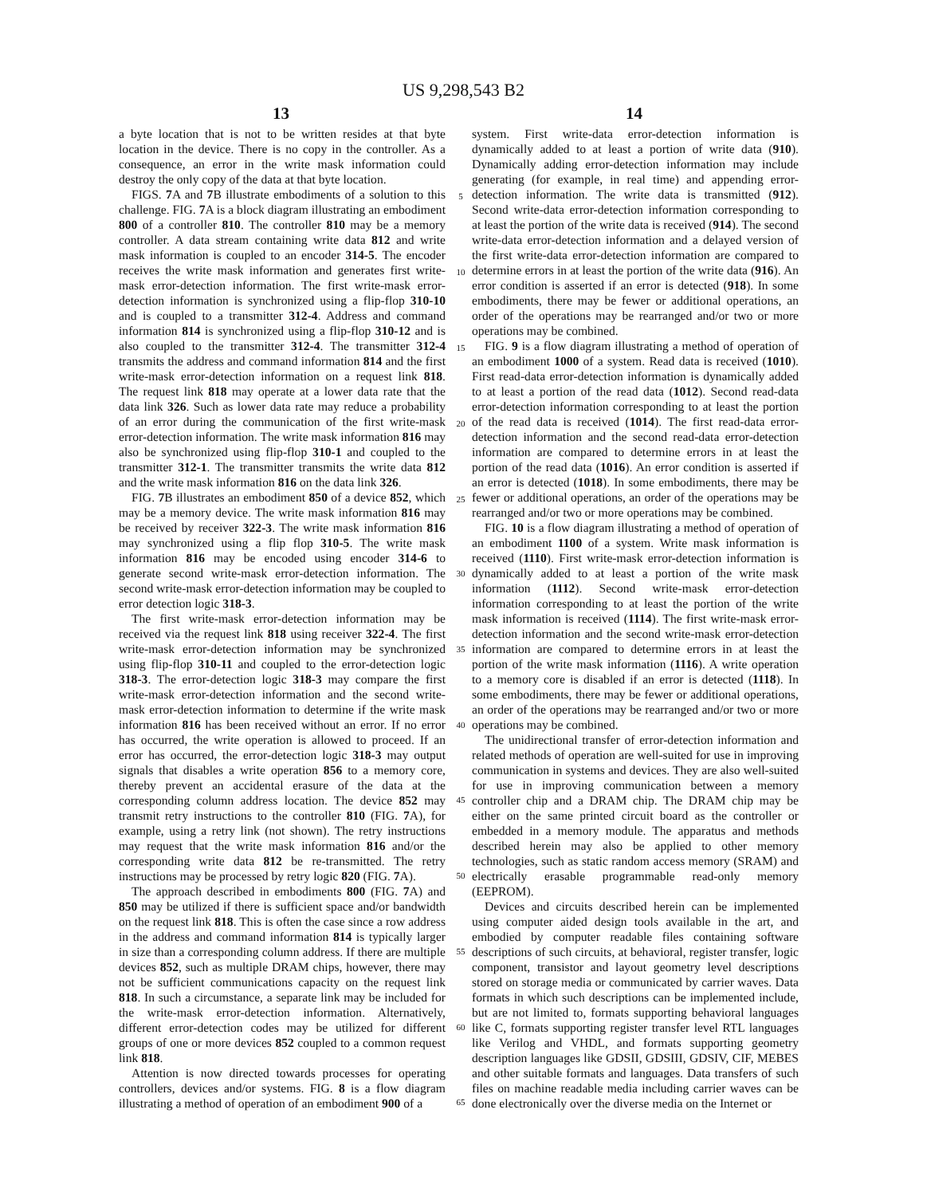US 9,298,543 B2
13 14
a byte location that is not to be written resides at that byte location in the device. There is no copy in the controller. As a consequence, an error in the write mask information could destroy the only copy of the data at that byte location.
FIGS. 7 A and 7 B illustrate embodiments of a solution to this challenge. FIG. 7 A is a block diagram illustrating an embodiment 800 of a controller 810. The controller 810 may be a memory controller. A data stream containing write data 812 and write mask information is coupled to an encoder 314-5. The encoder receives the write mask information and generates first write-mask error-detection information. The first write-mask error-detection information is synchronized using a flip-flop 310-10 and is coupled to a transmitter 312-4. Address and command information 814 is synchronized using a flip-flop 310-12 and is also coupled to the transmitter 312-4. The transmitter 312-4 transmits the address and command information 814 and the first write-mask error-detection information on a request link 818. The request link 818 may operate at a lower data rate that the data link 326. Such as lower data rate may reduce a probability of an error during the communication of the first write-mask error-detection information. The write mask information 816 may also be synchronized using flip-flop 310-1 and coupled to the transmitter 312-1. The transmitter transmits the write data 812 and the write mask information 816 on the data link 326.
FIG. 7 B illustrates an embodiment 850 of a device 852, which may be a memory device. The write mask information 816 may be received by receiver 322-3. The write mask information 816 may synchronized using a flip flop 310-5. The write mask information 816 may be encoded using encoder 314-6 to generate second write-mask error-detection information. The second write-mask error-detection information may be coupled to error detection logic 318-3.
The first write-mask error-detection information may be received via the request link 818 using receiver 322-4. The first write-mask error-detection information may be synchronized using flip-flop 310-11 and coupled to the error-detection logic 318-3. The error-detection logic 318-3 may compare the first write-mask error-detection information and the second write-mask error-detection information to determine if the write mask information 816 has been received without an error. If no error has occurred, the write operation is allowed to proceed. If an error has occurred, the error-detection logic 318-3 may output signals that disables a write operation 856 to a memory core, thereby prevent an accidental erasure of the data at the corresponding column address location. The device 852 may transmit retry instructions to the controller 810 (FIG. 7 A), for example, using a retry link (not shown). The retry instructions may request that the write mask information 816 and/or the corresponding write data 812 be re-transmitted. The retry instructions may be processed by retry logic 820 (FIG. 7 A).
The approach described in embodiments 800 (FIG. 7 A) and 850 may be utilized if there is sufficient space and/or bandwidth on the request link 818. This is often the case since a row address in the address and command information 814 is typically larger in size than a corresponding column address. If there are multiple devices 852, such as multiple DRAM chips, however, there may not be sufficient communications capacity on the request link 818. In such a circumstance, a separate link may be included for the write-mask error-detection information. Alternatively, different error-detection codes may be utilized for different groups of one or more devices 852 coupled to a common request link 818.
Attention is now directed towards processes for operating controllers, devices and/or systems. FIG. 8 is a flow diagram illustrating a method of operation of an embodiment 900 of a
5
10
15
20
25
30
35
40
45
50
55
60
65
system. First write-data error-detection information is dynamically added to at least a portion of write data (910). Dynamically adding error-detection information may include generating (for example, in real time) and appending error-detection information. The write data is transmitted (912). Second write-data error-detection information corresponding to at least the portion of the write data is received (914). The second write-data error-detection information and a delayed version of the first write-data error-detection information are compared to determine errors in at least the portion of the write data (916). An error condition is asserted if an error is detected (918). In some embodiments, there may be fewer or additional operations, an order of the operations may be rearranged and/or two or more operations may be combined.
FIG. 9 is a flow diagram illustrating a method of operation of an embodiment 1000 of a system. Read data is received (1010). First read-data error-detection information is dynamically added to at least a portion of the read data (1012). Second read-data error-detection information corresponding to at least the portion of the read data is received (1014). The first read-data error-detection information and the second read-data error-detection information are compared to determine errors in at least the portion of the read data (1016). An error condition is asserted if an error is detected (1018). In some embodiments, there may be fewer or additional operations, an order of the operations may be rearranged and/or two or more operations may be combined.
FIG. 10 is a flow diagram illustrating a method of operation of an embodiment 1100 of a system. Write mask information is received (1110). First write-mask error-detection information is dynamically added to at least a portion of the write mask information (1112). Second write-mask error-detection information corresponding to at least the portion of the write mask information is received (1114). The first write-mask error-detection information and the second write-mask error-detection information are compared to determine errors in at least the portion of the write mask information (1116). A write operation to a memory core is disabled if an error is detected (1118). In some embodiments, there may be fewer or additional operations, an order of the operations may be rearranged and/or two or more operations may be combined.
The unidirectional transfer of error-detection information and related methods of operation are well-suited for use in improving communication in systems and devices. They are also well-suited for use in improving communication between a memory controller chip and a DRAM chip. The DRAM chip may be either on the same printed circuit board as the controller or embedded in a memory module. The apparatus and methods described herein may also be applied to other memory technologies, such as static random access memory (SRAM) and electrically erasable programmable read-only memory (EEPROM).
Devices and circuits described herein can be implemented using computer aided design tools available in the art, and embodied by computer readable files containing software descriptions of such circuits, at behavioral, register transfer, logic component, transistor and layout geometry level descriptions stored on storage media or communicated by carrier waves. Data formats in which such descriptions can be implemented include, but are not limited to, formats supporting behavioral languages like C, formats supporting register transfer level RTL languages like Verilog and VHDL, and formats supporting geometry description languages like GDSII, GDSIII, GDSIV, CIF, MEBES and other suitable formats and languages. Data transfers of such files on machine readable media including carrier waves can be done electronically over the diverse media on the Internet or